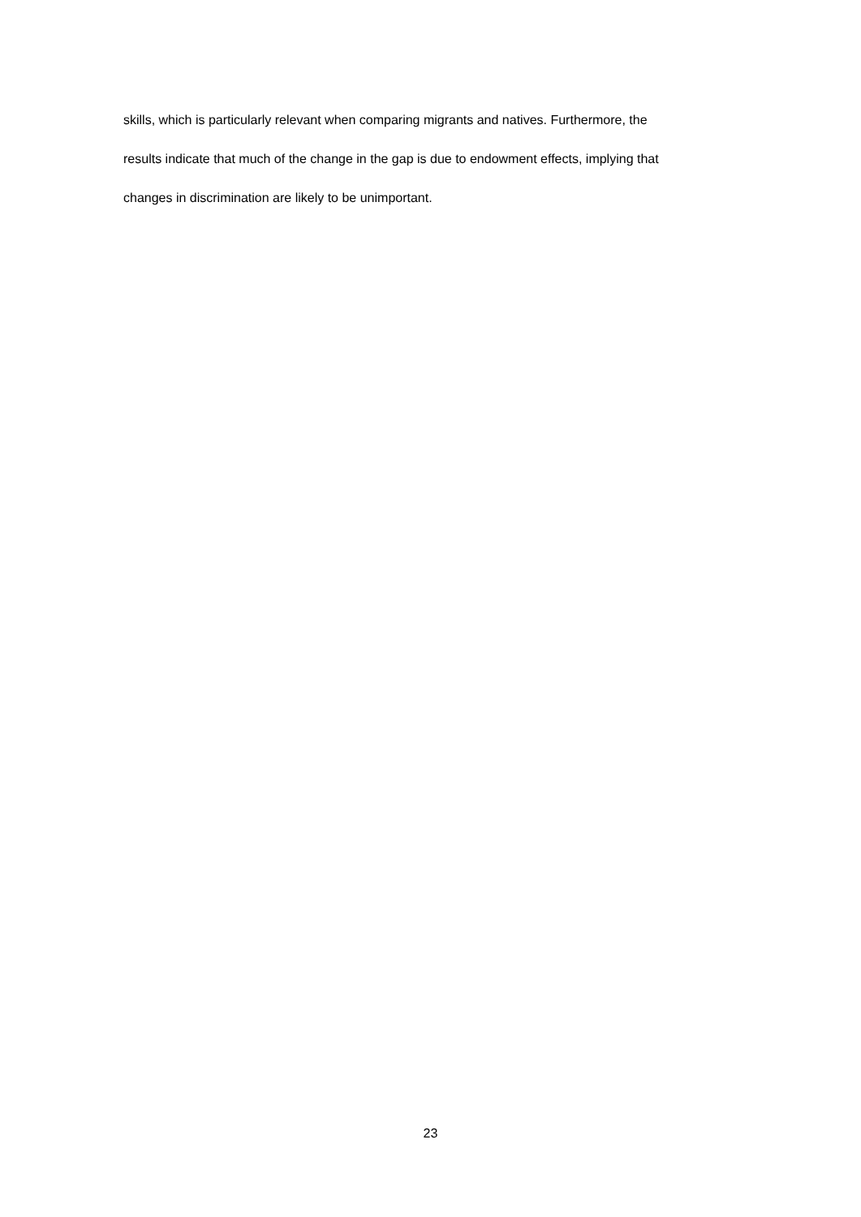skills, which is particularly relevant when comparing migrants and natives. Furthermore, the
results indicate that much of the change in the gap is due to endowment effects, implying that
changes in discrimination are likely to be unimportant.
23